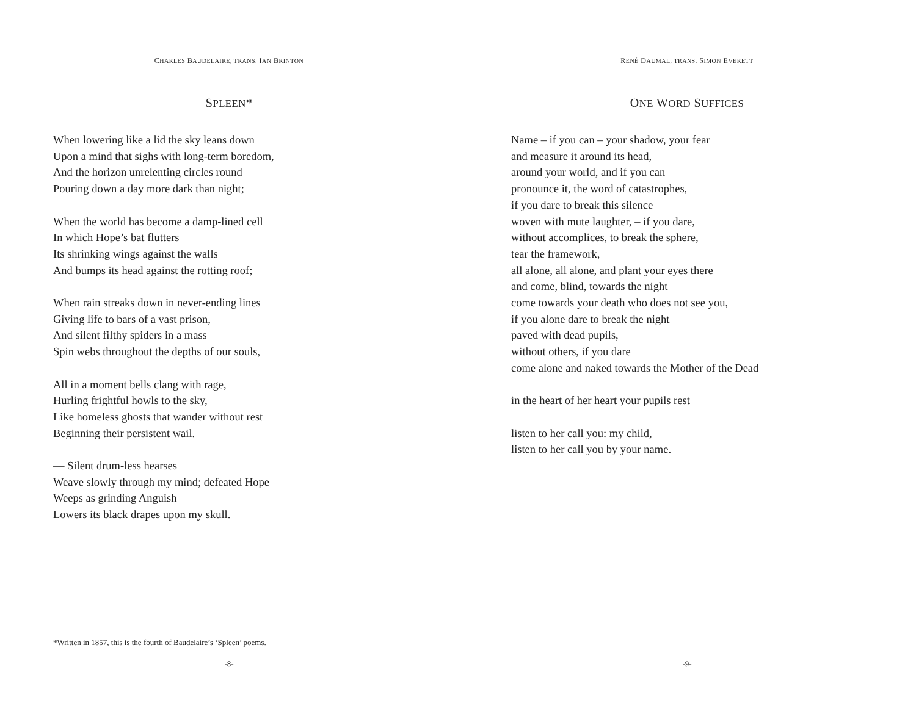CHARLES BAUDELAIRE, TRANS. IAN BRINTON
SPLEEN*
When lowering like a lid the sky leans down
Upon a mind that sighs with long-term boredom,
And the horizon unrelenting circles round
Pouring down a day more dark than night;
When the world has become a damp-lined cell
In which Hope’s bat flutters
Its shrinking wings against the walls
And bumps its head against the rotting roof;
When rain streaks down in never-ending lines
Giving life to bars of a vast prison,
And silent filthy spiders in a mass
Spin webs throughout the depths of our souls,
All in a moment bells clang with rage,
Hurling frightful howls to the sky,
Like homeless ghosts that wander without rest
Beginning their persistent wail.
— Silent drum-less hearses
Weave slowly through my mind; defeated Hope
Weeps as grinding Anguish
Lowers its black drapes upon my skull.
*Written in 1857, this is the fourth of Baudelaire’s ‘Spleen’ poems.
-8-
RENÉ DAUMAL, TRANS. SIMON EVERETT
ONE WORD SUFFICES
Name – if you can – your shadow, your fear
and measure it around its head,
around your world, and if you can
pronounce it, the word of catastrophes,
if you dare to break this silence
woven with mute laughter, – if you dare,
without accomplices, to break the sphere,
tear the framework,
all alone, all alone, and plant your eyes there
and come, blind, towards the night
come towards your death who does not see you,
if you alone dare to break the night
paved with dead pupils,
without others, if you dare
come alone and naked towards the Mother of the Dead
in the heart of her heart your pupils rest
listen to her call you: my child,
listen to her call you by your name.
-9-